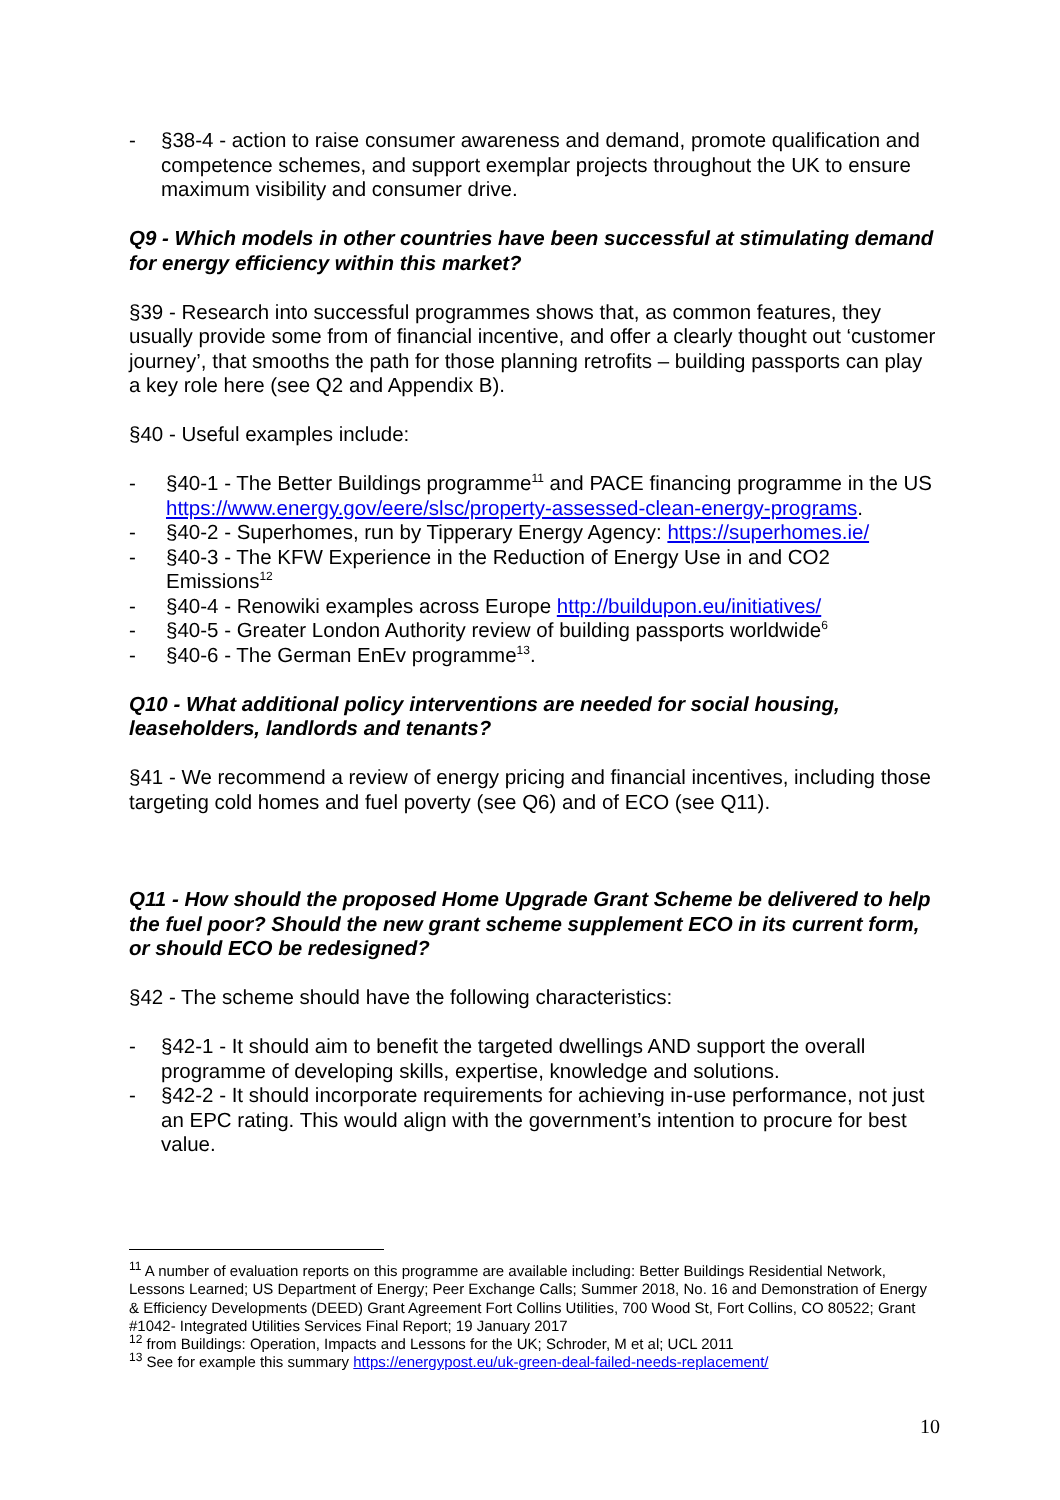- §38-4 - action to raise consumer awareness and demand, promote qualification and competence schemes, and support exemplar projects throughout the UK to ensure maximum visibility and consumer drive.
Q9 - Which models in other countries have been successful at stimulating demand for energy efficiency within this market?
§39 - Research into successful programmes shows that, as common features, they usually provide some from of financial incentive, and offer a clearly thought out ‘customer journey’, that smooths the path for those planning retrofits – building passports can play a key role here (see Q2 and Appendix B).
§40 - Useful examples include:
- §40-1 - The Better Buildings programme<sup>11</sup> and PACE financing programme in the US https://www.energy.gov/eere/slsc/property-assessed-clean-energy-programs.
- §40-2 - Superhomes, run by Tipperary Energy Agency: https://superhomes.ie/
- §40-3 - The KFW Experience in the Reduction of Energy Use in and CO2 Emissions<sup>12</sup>
- §40-4 - Renowiki examples across Europe http://buildupon.eu/initiatives/
- §40-5 - Greater London Authority review of building passports worldwide<sup>6</sup>
- §40-6 - The German EnEv programme<sup>13</sup>.
Q10 - What additional policy interventions are needed for social housing, leaseholders, landlords and tenants?
§41 - We recommend a review of energy pricing and financial incentives, including those targeting cold homes and fuel poverty (see Q6) and of ECO (see Q11).
Q11 - How should the proposed Home Upgrade Grant Scheme be delivered to help the fuel poor? Should the new grant scheme supplement ECO in its current form, or should ECO be redesigned?
§42 - The scheme should have the following characteristics:
- §42-1 - It should aim to benefit the targeted dwellings AND support the overall programme of developing skills, expertise, knowledge and solutions.
- §42-2 - It should incorporate requirements for achieving in-use performance, not just an EPC rating. This would align with the government’s intention to procure for best value.
<sup>11</sup> A number of evaluation reports on this programme are available including: Better Buildings Residential Network, Lessons Learned; US Department of Energy; Peer Exchange Calls; Summer 2018, No. 16 and Demonstration of Energy & Efficiency Developments (DEED) Grant Agreement Fort Collins Utilities, 700 Wood St, Fort Collins, CO 80522; Grant #1042- Integrated Utilities Services Final Report; 19 January 2017
<sup>12</sup> from Buildings: Operation, Impacts and Lessons for the UK; Schroder, M et al; UCL 2011
<sup>13</sup> See for example this summary https://energypost.eu/uk-green-deal-failed-needs-replacement/
10